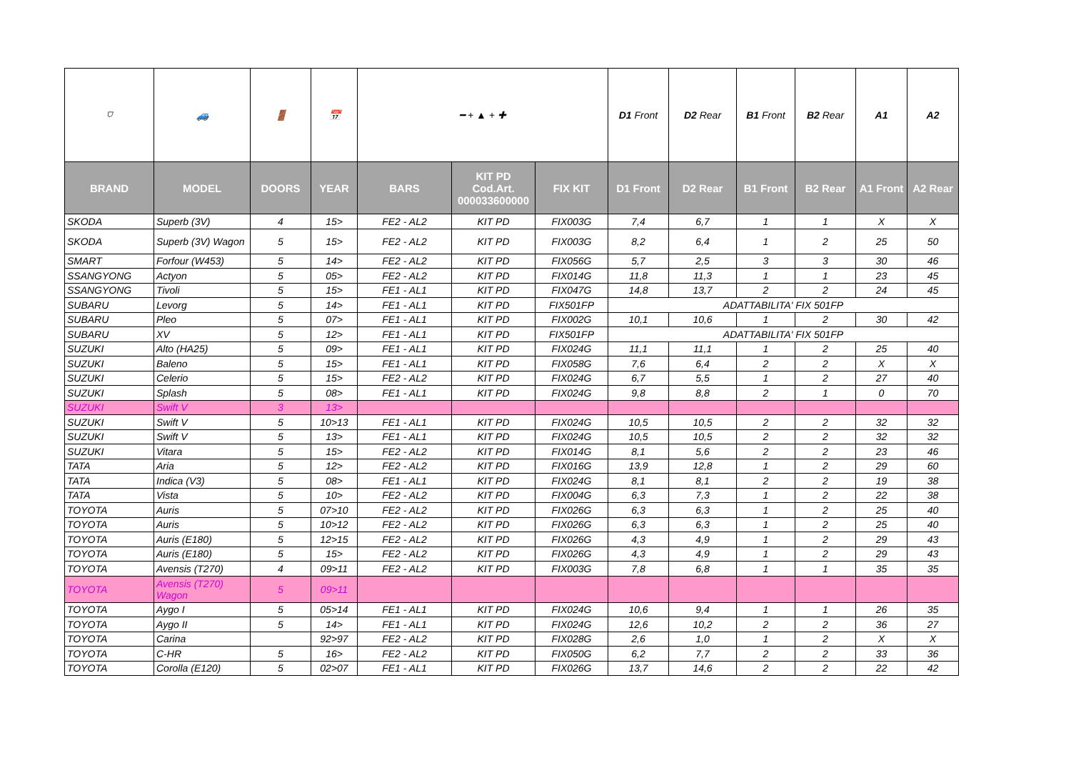| ⛉ | 🚙 | 🚪 | 📅 | ━ + ▲ + ✚ | | | D1 Front | D2 Rear | B1 Front | B2 Rear | A1 | A2 |
| BRAND | MODEL | DOORS | YEAR | BARS | KIT PD Cod.Art. 000033600000 | FIX KIT | D1 Front | D2 Rear | B1 Front | B2 Rear | A1 Front | A2 Rear |
| SKODA | Superb (3V) | 4 | 15> | FE2 - AL2 | KIT PD | FIX003G | 7,4 | 6,7 | 1 | 1 | X | X |
| SKODA | Superb (3V) Wagon | 5 | 15> | FE2 - AL2 | KIT PD | FIX003G | 8,2 | 6,4 | 1 | 2 | 25 | 50 |
| SMART | Forfour (W453) | 5 | 14> | FE2 - AL2 | KIT PD | FIX056G | 5,7 | 2,5 | 3 | 3 | 30 | 46 |
| SSANGYONG | Actyon | 5 | 05> | FE2 - AL2 | KIT PD | FIX014G | 11,8 | 11,3 | 1 | 1 | 23 | 45 |
| SSANGYONG | Tivoli | 5 | 15> | FE1 - AL1 | KIT PD | FIX047G | 14,8 | 13,7 | 2 | 2 | 24 | 45 |
| SUBARU | Levorg | 5 | 14> | FE1 - AL1 | KIT PD | FIX501FP | ADATTABILITA' FIX 501FP | | | | | |
| SUBARU | Pleo | 5 | 07> | FE1 - AL1 | KIT PD | FIX002G | 10,1 | 10,6 | 1 | 2 | 30 | 42 |
| SUBARU | XV | 5 | 12> | FE1 - AL1 | KIT PD | FIX501FP | ADATTABILITA' FIX 501FP | | | | | |
| SUZUKI | Alto (HA25) | 5 | 09> | FE1 - AL1 | KIT PD | FIX024G | 11,1 | 11,1 | 1 | 2 | 25 | 40 |
| SUZUKI | Baleno | 5 | 15> | FE1 - AL1 | KIT PD | FIX058G | 7,6 | 6,4 | 2 | 2 | X | X |
| SUZUKI | Celerio | 5 | 15> | FE2 - AL2 | KIT PD | FIX024G | 6,7 | 5,5 | 1 | 2 | 27 | 40 |
| SUZUKI | Splash | 5 | 08> | FE1 - AL1 | KIT PD | FIX024G | 9,8 | 8,8 | 2 | 1 | 0 | 70 |
| SUZUKI | Swift V | 3 | 13> | | | | | | | | | |
| SUZUKI | Swift V | 5 | 10>13 | FE1 - AL1 | KIT PD | FIX024G | 10,5 | 10,5 | 2 | 2 | 32 | 32 |
| SUZUKI | Swift V | 5 | 13> | FE1 - AL1 | KIT PD | FIX024G | 10,5 | 10,5 | 2 | 2 | 32 | 32 |
| SUZUKI | Vitara | 5 | 15> | FE2 - AL2 | KIT PD | FIX014G | 8,1 | 5,6 | 2 | 2 | 23 | 46 |
| TATA | Aria | 5 | 12> | FE2 - AL2 | KIT PD | FIX016G | 13,9 | 12,8 | 1 | 2 | 29 | 60 |
| TATA | Indica (V3) | 5 | 08> | FE1 - AL1 | KIT PD | FIX024G | 8,1 | 8,1 | 2 | 2 | 19 | 38 |
| TATA | Vista | 5 | 10> | FE2 - AL2 | KIT PD | FIX004G | 6,3 | 7,3 | 1 | 2 | 22 | 38 |
| TOYOTA | Auris | 5 | 07>10 | FE2 - AL2 | KIT PD | FIX026G | 6,3 | 6,3 | 1 | 2 | 25 | 40 |
| TOYOTA | Auris | 5 | 10>12 | FE2 - AL2 | KIT PD | FIX026G | 6,3 | 6,3 | 1 | 2 | 25 | 40 |
| TOYOTA | Auris (E180) | 5 | 12>15 | FE2 - AL2 | KIT PD | FIX026G | 4,3 | 4,9 | 1 | 2 | 29 | 43 |
| TOYOTA | Auris (E180) | 5 | 15> | FE2 - AL2 | KIT PD | FIX026G | 4,3 | 4,9 | 1 | 2 | 29 | 43 |
| TOYOTA | Avensis (T270) | 4 | 09>11 | FE2 - AL2 | KIT PD | FIX003G | 7,8 | 6,8 | 1 | 1 | 35 | 35 |
| TOYOTA | Avensis (T270) Wagon | 5 | 09>11 | | | | | | | | | |
| TOYOTA | Aygo I | 5 | 05>14 | FE1 - AL1 | KIT PD | FIX024G | 10,6 | 9,4 | 1 | 1 | 26 | 35 |
| TOYOTA | Aygo II | 5 | 14> | FE1 - AL1 | KIT PD | FIX024G | 12,6 | 10,2 | 2 | 2 | 36 | 27 |
| TOYOTA | Carina | | 92>97 | FE2 - AL2 | KIT PD | FIX028G | 2,6 | 1,0 | 1 | 2 | X | X |
| TOYOTA | C-HR | 5 | 16> | FE2 - AL2 | KIT PD | FIX050G | 6,2 | 7,7 | 2 | 2 | 33 | 36 |
| TOYOTA | Corolla (E120) | 5 | 02>07 | FE1 - AL1 | KIT PD | FIX026G | 13,7 | 14,6 | 2 | 2 | 22 | 42 |